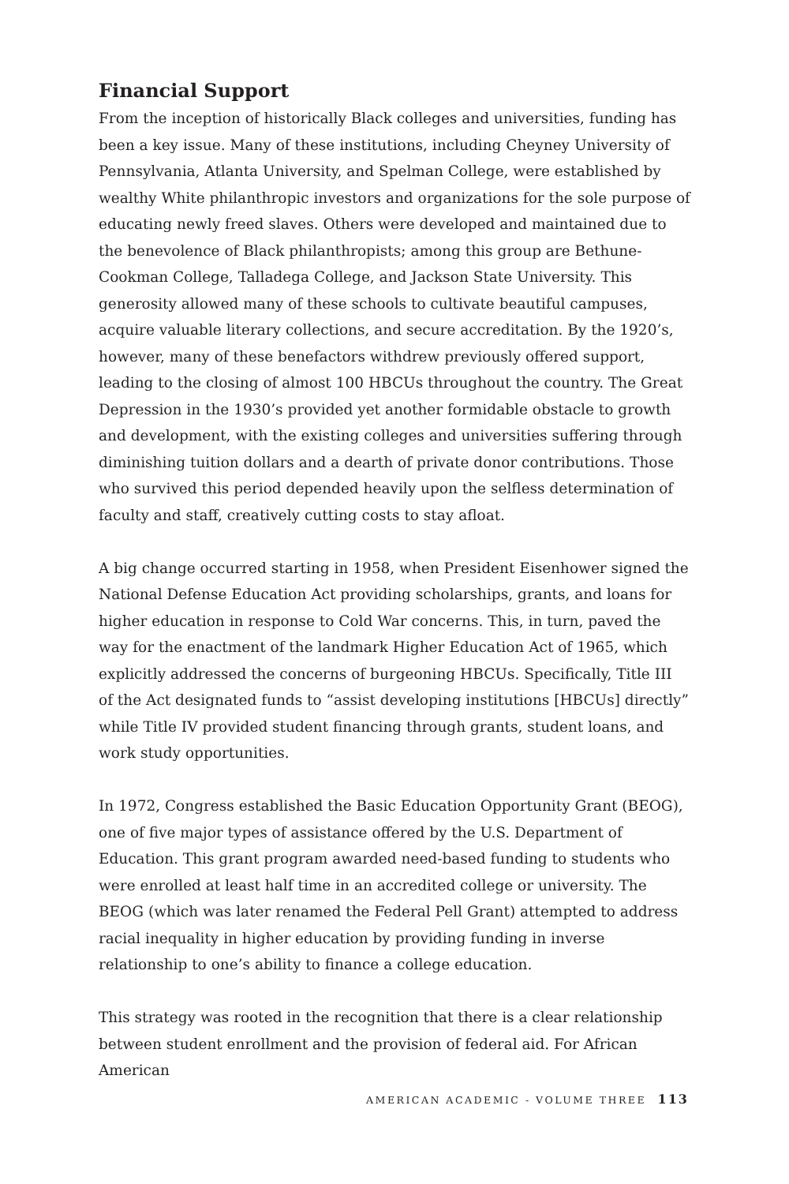Financial Support
From the inception of historically Black colleges and universities, funding has been a key issue. Many of these institutions, including Cheyney University of Pennsylvania, Atlanta University, and Spelman College, were established by wealthy White philanthropic investors and organizations for the sole purpose of educating newly freed slaves. Others were developed and maintained due to the benevolence of Black philanthropists; among this group are Bethune-Cookman College, Talladega College, and Jackson State University. This generosity allowed many of these schools to cultivate beautiful campuses, acquire valuable literary collections, and secure accreditation. By the 1920’s, however, many of these benefactors withdrew previously offered support, leading to the closing of almost 100 HBCUs throughout the country. The Great Depression in the 1930’s provided yet another formidable obstacle to growth and development, with the existing colleges and universities suffering through diminishing tuition dollars and a dearth of private donor contributions. Those who survived this period depended heavily upon the selfless determination of faculty and staff, creatively cutting costs to stay afloat.
A big change occurred starting in 1958, when President Eisenhower signed the National Defense Education Act providing scholarships, grants, and loans for higher education in response to Cold War concerns. This, in turn, paved the way for the enactment of the landmark Higher Education Act of 1965, which explicitly addressed the concerns of burgeoning HBCUs. Specifically, Title III of the Act designated funds to “assist developing institutions [HBCUs] directly” while Title IV provided student financing through grants, student loans, and work study opportunities.
In 1972, Congress established the Basic Education Opportunity Grant (BEOG), one of five major types of assistance offered by the U.S. Department of Education. This grant program awarded need-based funding to students who were enrolled at least half time in an accredited college or university. The BEOG (which was later renamed the Federal Pell Grant) attempted to address racial inequality in higher education by providing funding in inverse relationship to one’s ability to finance a college education.
This strategy was rooted in the recognition that there is a clear relationship between student enrollment and the provision of federal aid. For African American
AMERICAN ACADEMIC - VOLUME THREE 113